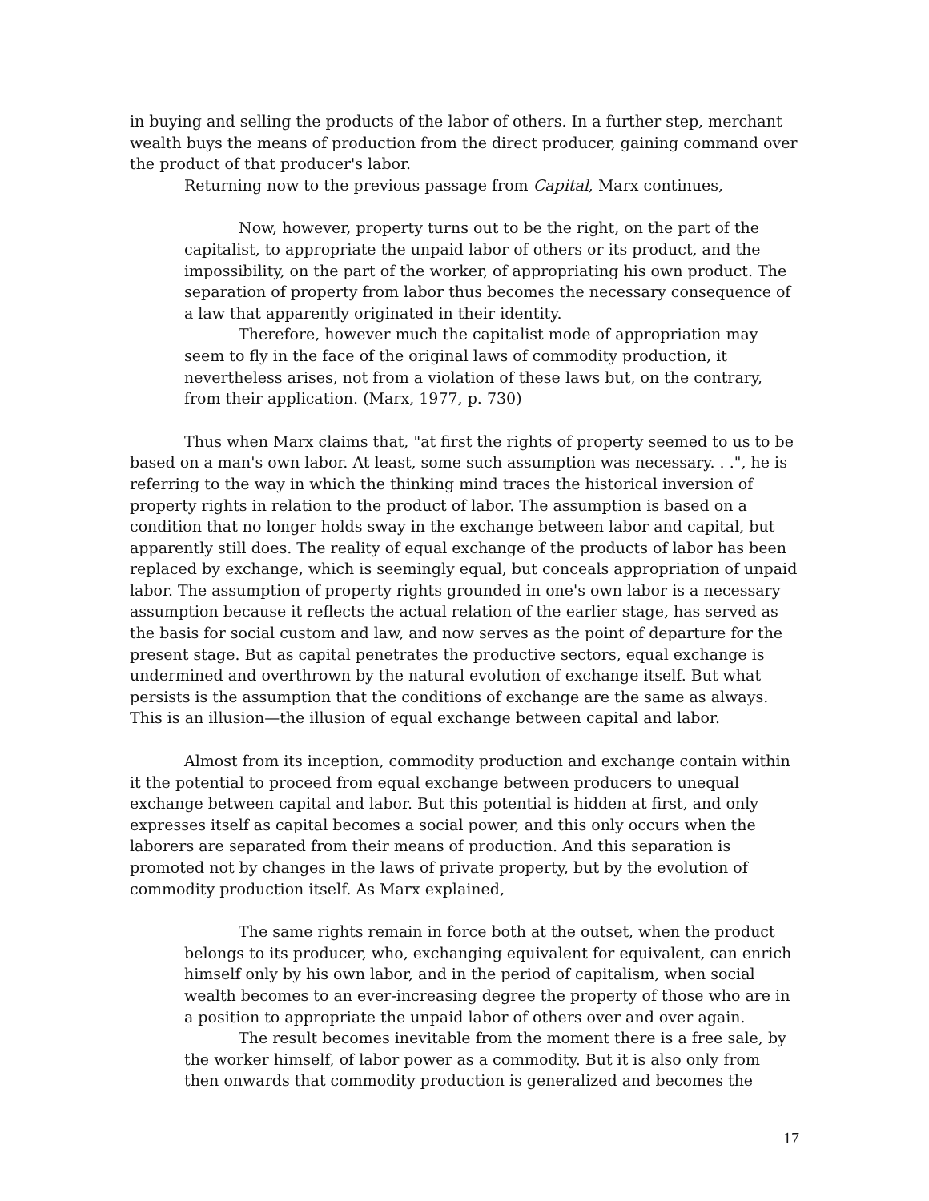in buying and selling the products of the labor of others. In a further step, merchant wealth buys the means of production from the direct producer, gaining command over the product of that producer's labor.
Returning now to the previous passage from Capital, Marx continues,
Now, however, property turns out to be the right, on the part of the capitalist, to appropriate the unpaid labor of others or its product, and the impossibility, on the part of the worker, of appropriating his own product. The separation of property from labor thus becomes the necessary consequence of a law that apparently originated in their identity.
Therefore, however much the capitalist mode of appropriation may seem to fly in the face of the original laws of commodity production, it nevertheless arises, not from a violation of these laws but, on the contrary, from their application. (Marx, 1977, p. 730)
Thus when Marx claims that, "at first the rights of property seemed to us to be based on a man's own labor. At least, some such assumption was necessary. . .", he is referring to the way in which the thinking mind traces the historical inversion of property rights in relation to the product of labor. The assumption is based on a condition that no longer holds sway in the exchange between labor and capital, but apparently still does. The reality of equal exchange of the products of labor has been replaced by exchange, which is seemingly equal, but conceals appropriation of unpaid labor. The assumption of property rights grounded in one's own labor is a necessary assumption because it reflects the actual relation of the earlier stage, has served as the basis for social custom and law, and now serves as the point of departure for the present stage. But as capital penetrates the productive sectors, equal exchange is undermined and overthrown by the natural evolution of exchange itself. But what persists is the assumption that the conditions of exchange are the same as always. This is an illusion—the illusion of equal exchange between capital and labor.
Almost from its inception, commodity production and exchange contain within it the potential to proceed from equal exchange between producers to unequal exchange between capital and labor. But this potential is hidden at first, and only expresses itself as capital becomes a social power, and this only occurs when the laborers are separated from their means of production. And this separation is promoted not by changes in the laws of private property, but by the evolution of commodity production itself. As Marx explained,
The same rights remain in force both at the outset, when the product belongs to its producer, who, exchanging equivalent for equivalent, can enrich himself only by his own labor, and in the period of capitalism, when social wealth becomes to an ever-increasing degree the property of those who are in a position to appropriate the unpaid labor of others over and over again.
The result becomes inevitable from the moment there is a free sale, by the worker himself, of labor power as a commodity. But it is also only from then onwards that commodity production is generalized and becomes the
17